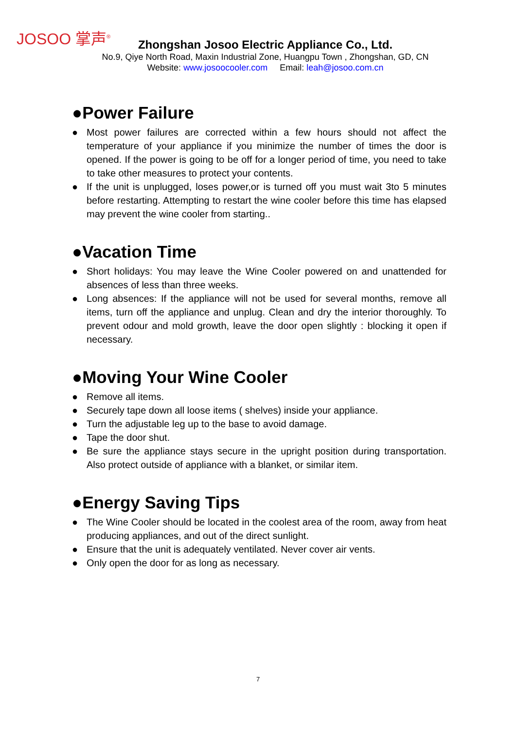JOSOO 掌声<sup>®</sup>
Zhongshan Josoo Electric Appliance Co., Ltd.
No.9, Qiye North Road, Maxin Industrial Zone, Huangpu Town , Zhongshan, GD, CN
Website: www.josoocooler.com Email: leah@josoo.com.cn
●Power Failure
● Most power failures are corrected within a few hours should not affect the temperature of your appliance if you minimize the number of times the door is opened. If the power is going to be off for a longer period of time, you need to take to take other measures to protect your contents.
● If the unit is unplugged, loses power,or is turned off you must wait 3to 5 minutes before restarting. Attempting to restart the wine cooler before this time has elapsed may prevent the wine cooler from starting..
●Vacation Time
● Short holidays: You may leave the Wine Cooler powered on and unattended for absences of less than three weeks.
● Long absences: If the appliance will not be used for several months, remove all items, turn off the appliance and unplug. Clean and dry the interior thoroughly. To prevent odour and mold growth, leave the door open slightly : blocking it open if necessary.
●Moving Your Wine Cooler
● Remove all items.
● Securely tape down all loose items ( shelves) inside your appliance.
● Turn the adjustable leg up to the base to avoid damage.
● Tape the door shut.
● Be sure the appliance stays secure in the upright position during transportation. Also protect outside of appliance with a blanket, or similar item.
●Energy Saving Tips
● The Wine Cooler should be located in the coolest area of the room, away from heat producing appliances, and out of the direct sunlight.
● Ensure that the unit is adequately ventilated. Never cover air vents.
● Only open the door for as long as necessary.
7